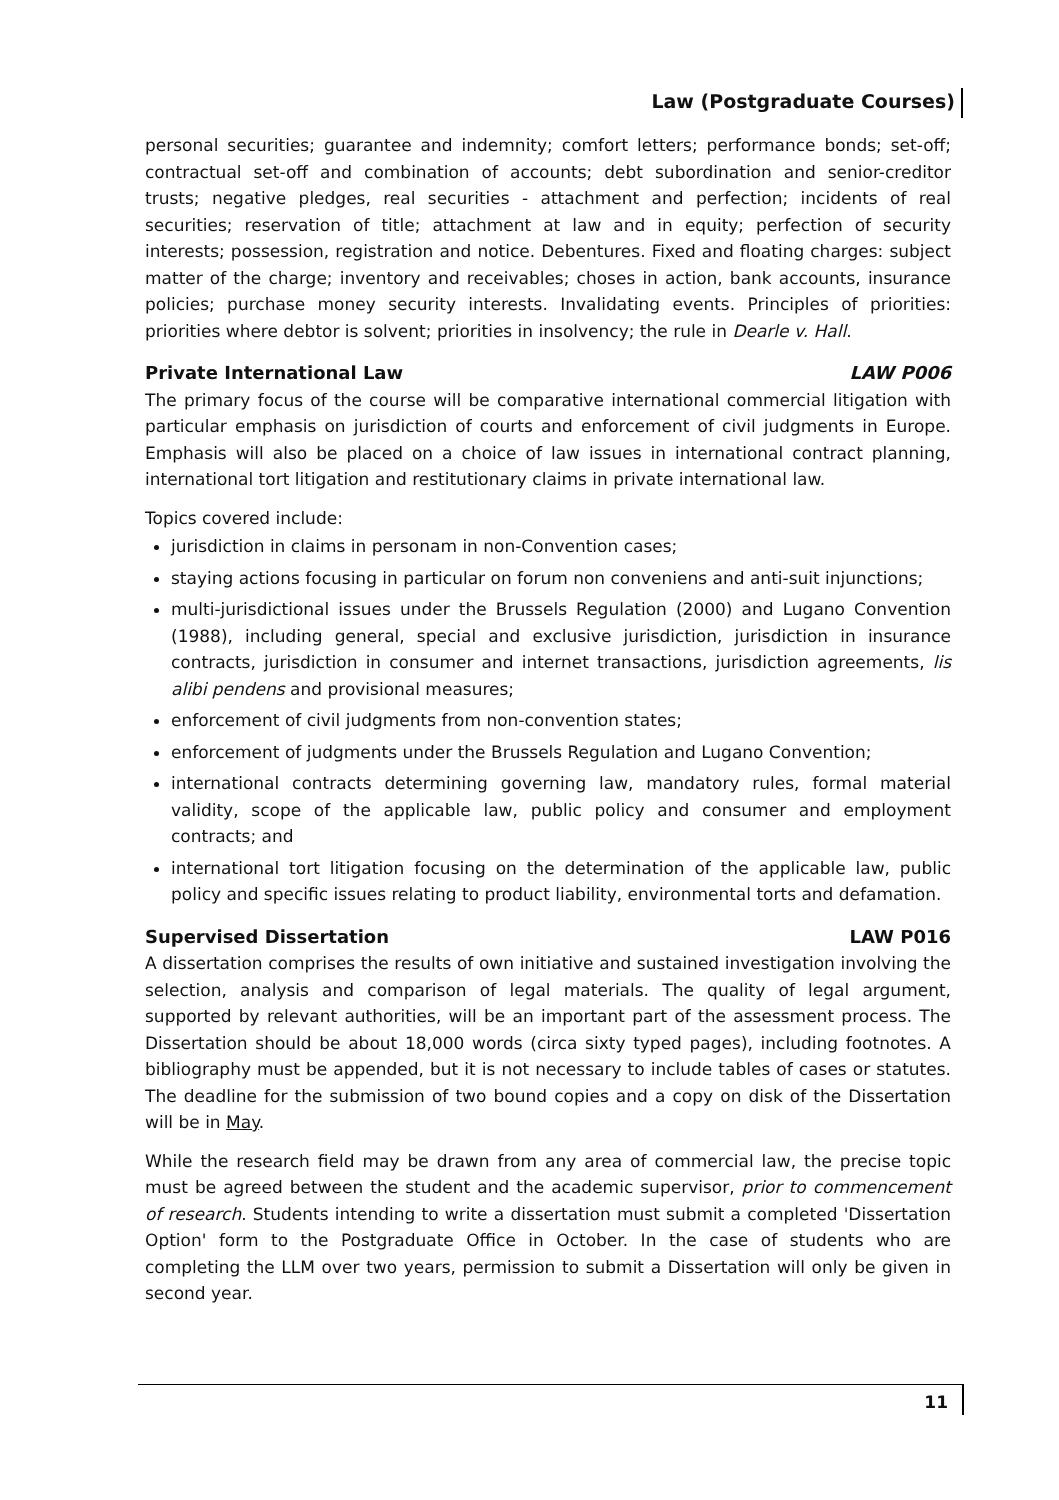Law (Postgraduate Courses)
personal securities; guarantee and indemnity; comfort letters; performance bonds; set-off; contractual set-off and combination of accounts; debt subordination and senior-creditor trusts; negative pledges, real securities - attachment and perfection; incidents of real securities; reservation of title; attachment at law and in equity; perfection of security interests; possession, registration and notice. Debentures. Fixed and floating charges: subject matter of the charge; inventory and receivables; choses in action, bank accounts, insurance policies; purchase money security interests. Invalidating events. Principles of priorities: priorities where debtor is solvent; priorities in insolvency; the rule in Dearle v. Hall.
Private International Law LAW P006
The primary focus of the course will be comparative international commercial litigation with particular emphasis on jurisdiction of courts and enforcement of civil judgments in Europe. Emphasis will also be placed on a choice of law issues in international contract planning, international tort litigation and restitutionary claims in private international law.
Topics covered include:
jurisdiction in claims in personam in non-Convention cases;
staying actions focusing in particular on forum non conveniens and anti-suit injunctions;
multi-jurisdictional issues under the Brussels Regulation (2000) and Lugano Convention (1988), including general, special and exclusive jurisdiction, jurisdiction in insurance contracts, jurisdiction in consumer and internet transactions, jurisdiction agreements, lis alibi pendens and provisional measures;
enforcement of civil judgments from non-convention states;
enforcement of judgments under the Brussels Regulation and Lugano Convention;
international contracts determining governing law, mandatory rules, formal material validity, scope of the applicable law, public policy and consumer and employment contracts; and
international tort litigation focusing on the determination of the applicable law, public policy and specific issues relating to product liability, environmental torts and defamation.
Supervised Dissertation LAW P016
A dissertation comprises the results of own initiative and sustained investigation involving the selection, analysis and comparison of legal materials. The quality of legal argument, supported by relevant authorities, will be an important part of the assessment process. The Dissertation should be about 18,000 words (circa sixty typed pages), including footnotes. A bibliography must be appended, but it is not necessary to include tables of cases or statutes. The deadline for the submission of two bound copies and a copy on disk of the Dissertation will be in May.
While the research field may be drawn from any area of commercial law, the precise topic must be agreed between the student and the academic supervisor, prior to commencement of research. Students intending to write a dissertation must submit a completed 'Dissertation Option' form to the Postgraduate Office in October. In the case of students who are completing the LLM over two years, permission to submit a Dissertation will only be given in second year.
11